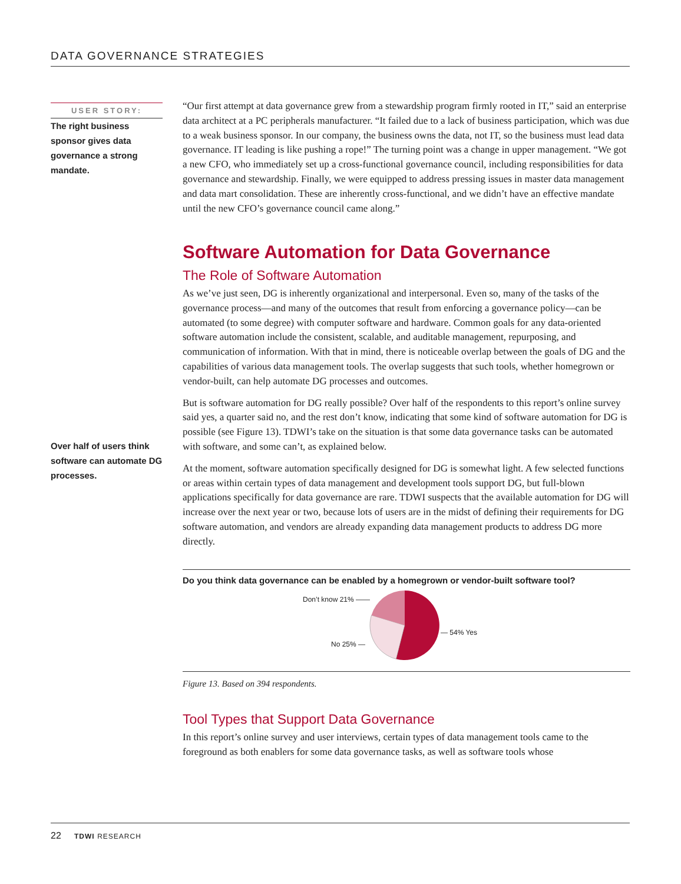DATA GOVERNANCE STRATEGIES
USER STORY:
The right business sponsor gives data governance a strong mandate.
Over half of users think software can automate DG processes.
“Our first attempt at data governance grew from a stewardship program firmly rooted in IT,” said an enterprise data architect at a PC peripherals manufacturer. “It failed due to a lack of business participation, which was due to a weak business sponsor. In our company, the business owns the data, not IT, so the business must lead data governance. IT leading is like pushing a rope!” The turning point was a change in upper management. “We got a new CFO, who immediately set up a cross-functional governance council, including responsibilities for data governance and stewardship. Finally, we were equipped to address pressing issues in master data management and data mart consolidation. These are inherently cross-functional, and we didn’t have an effective mandate until the new CFO’s governance council came along.”
Software Automation for Data Governance
The Role of Software Automation
As we’ve just seen, DG is inherently organizational and interpersonal. Even so, many of the tasks of the governance process—and many of the outcomes that result from enforcing a governance policy—can be automated (to some degree) with computer software and hardware. Common goals for any data-oriented software automation include the consistent, scalable, and auditable management, repurposing, and communication of information. With that in mind, there is noticeable overlap between the goals of DG and the capabilities of various data management tools. The overlap suggests that such tools, whether homegrown or vendor-built, can help automate DG processes and outcomes.
But is software automation for DG really possible? Over half of the respondents to this report’s online survey said yes, a quarter said no, and the rest don’t know, indicating that some kind of software automation for DG is possible (see Figure 13). TDWI’s take on the situation is that some data governance tasks can be automated with software, and some can’t, as explained below.
At the moment, software automation specifically designed for DG is somewhat light. A few selected functions or areas within certain types of data management and development tools support DG, but full-blown applications specifically for data governance are rare. TDWI suspects that the available automation for DG will increase over the next year or two, because lots of users are in the midst of defining their requirements for DG software automation, and vendors are already expanding data management products to address DG more directly.
Do you think data governance can be enabled by a homegrown or vendor-built software tool?
Don’t know 21% ——
No 25% —
— 54% Yes
Figure 13. Based on 394 respondents.
Tool Types that Support Data Governance
In this report’s online survey and user interviews, certain types of data management tools came to the foreground as both enablers for some data governance tasks, as well as software tools whose
22 TDWI RESEARCH